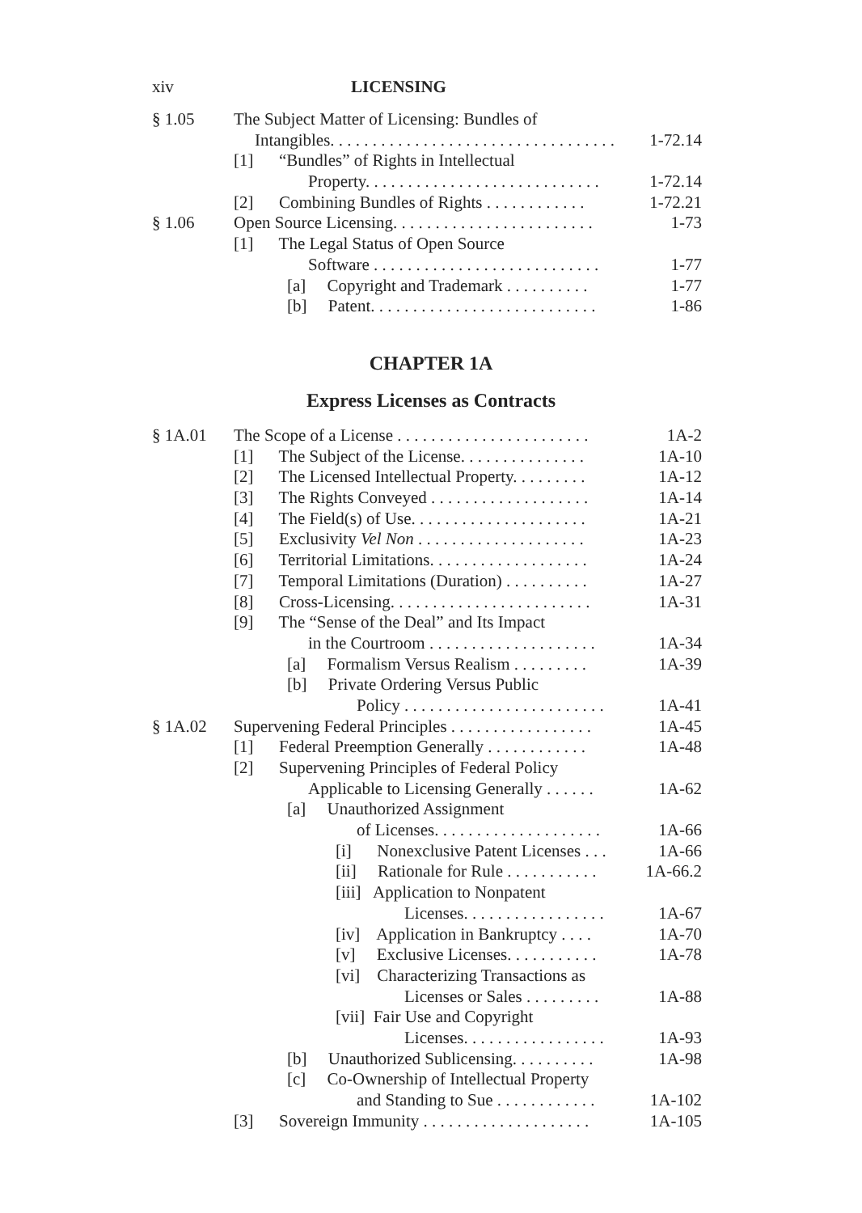xiv LICENSING
§ 1.05 The Subject Matter of Licensing: Bundles of
Intangibles. . . . . . . . . . . . . . . . . . . . . . . . . . . . . . . . . . 1-72.14
[1] “Bundles” of Rights in Intellectual
Property. . . . . . . . . . . . . . . . . . . . . . . . . . . . 1-72.14
[2] Combining Bundles of Rights . . . . . . . . . . . . 1-72.21
§ 1.06 Open Source Licensing. . . . . . . . . . . . . . . . . . . . . . . . 1-73
[1] The Legal Status of Open Source
Software . . . . . . . . . . . . . . . . . . . . . . . . . . . 1-77
[a] Copyright and Trademark . . . . . . . . . . 1-77
[b] Patent. . . . . . . . . . . . . . . . . . . . . . . . . . . 1-86
CHAPTER 1A
Express Licenses as Contracts
§ 1A.01 The Scope of a License . . . . . . . . . . . . . . . . . . . . . . . 1A-2
[1] The Subject of the License. . . . . . . . . . . . . . . 1A-10
[2] The Licensed Intellectual Property. . . . . . . . . 1A-12
[3] The Rights Conveyed . . . . . . . . . . . . . . . . . . . 1A-14
[4] The Field(s) of Use. . . . . . . . . . . . . . . . . . . . . 1A-21
[5] Exclusivity Vel Non . . . . . . . . . . . . . . . . . . . . 1A-23
[6] Territorial Limitations. . . . . . . . . . . . . . . . . . . 1A-24
[7] Temporal Limitations (Duration) . . . . . . . . . . 1A-27
[8] Cross-Licensing. . . . . . . . . . . . . . . . . . . . . . . . 1A-31
[9] The “Sense of the Deal” and Its Impact
in the Courtroom . . . . . . . . . . . . . . . . . . . . 1A-34
[a] Formalism Versus Realism . . . . . . . . . 1A-39
[b] Private Ordering Versus Public
Policy . . . . . . . . . . . . . . . . . . . . . . . . 1A-41
§ 1A.02 Supervening Federal Principles . . . . . . . . . . . . . . . . . 1A-45
[1] Federal Preemption Generally . . . . . . . . . . . . 1A-48
[2] Supervening Principles of Federal Policy
Applicable to Licensing Generally . . . . . . 1A-62
[a] Unauthorized Assignment
of Licenses. . . . . . . . . . . . . . . . . . . . 1A-66
[i] Nonexclusive Patent Licenses . . . 1A-66
[ii] Rationale for Rule . . . . . . . . . . . 1A-66.2
[iii] Application to Nonpatent
Licenses. . . . . . . . . . . . . . . . . 1A-67
[iv] Application in Bankruptcy . . . . 1A-70
[v] Exclusive Licenses. . . . . . . . . . . 1A-78
[vi] Characterizing Transactions as
Licenses or Sales . . . . . . . . . 1A-88
[vii] Fair Use and Copyright
Licenses. . . . . . . . . . . . . . . . . 1A-93
[b] Unauthorized Sublicensing. . . . . . . . . . 1A-98
[c] Co-Ownership of Intellectual Property
and Standing to Sue . . . . . . . . . . . . 1A-102
[3] Sovereign Immunity . . . . . . . . . . . . . . . . . . . . 1A-105